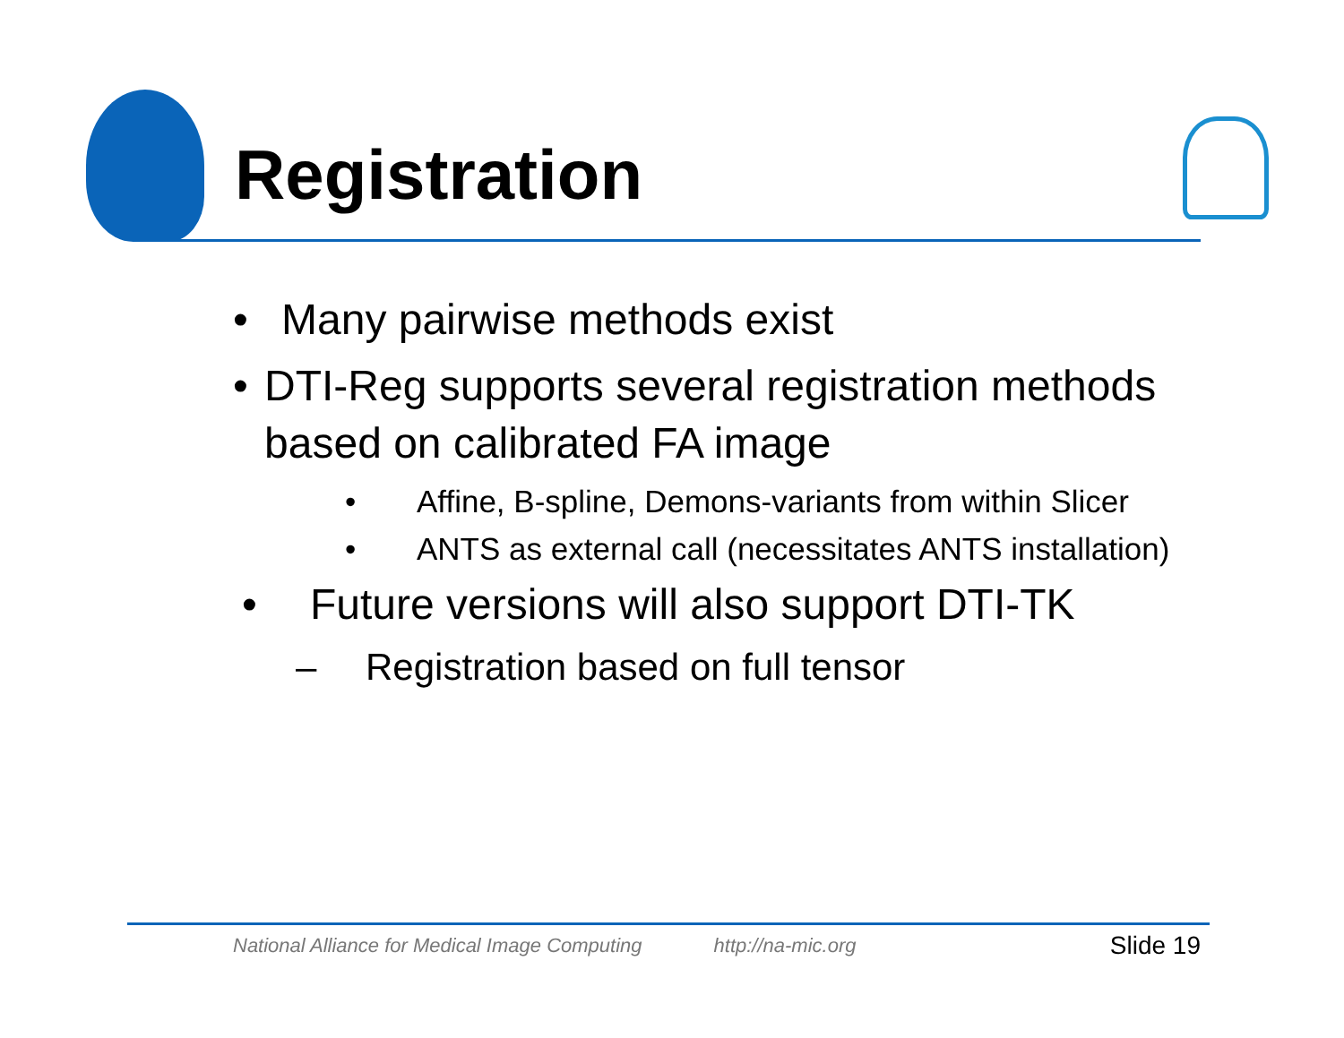Registration
• Many pairwise methods exist
• DTI-Reg supports several registration methods based on calibrated FA image
• Affine, B-spline, Demons-variants from within Slicer
• ANTS as external call (necessitates ANTS installation)
• Future versions will also support DTI-TK
– Registration based on full tensor
National Alliance for Medical Image Computing http://na-mic.org Slide 19